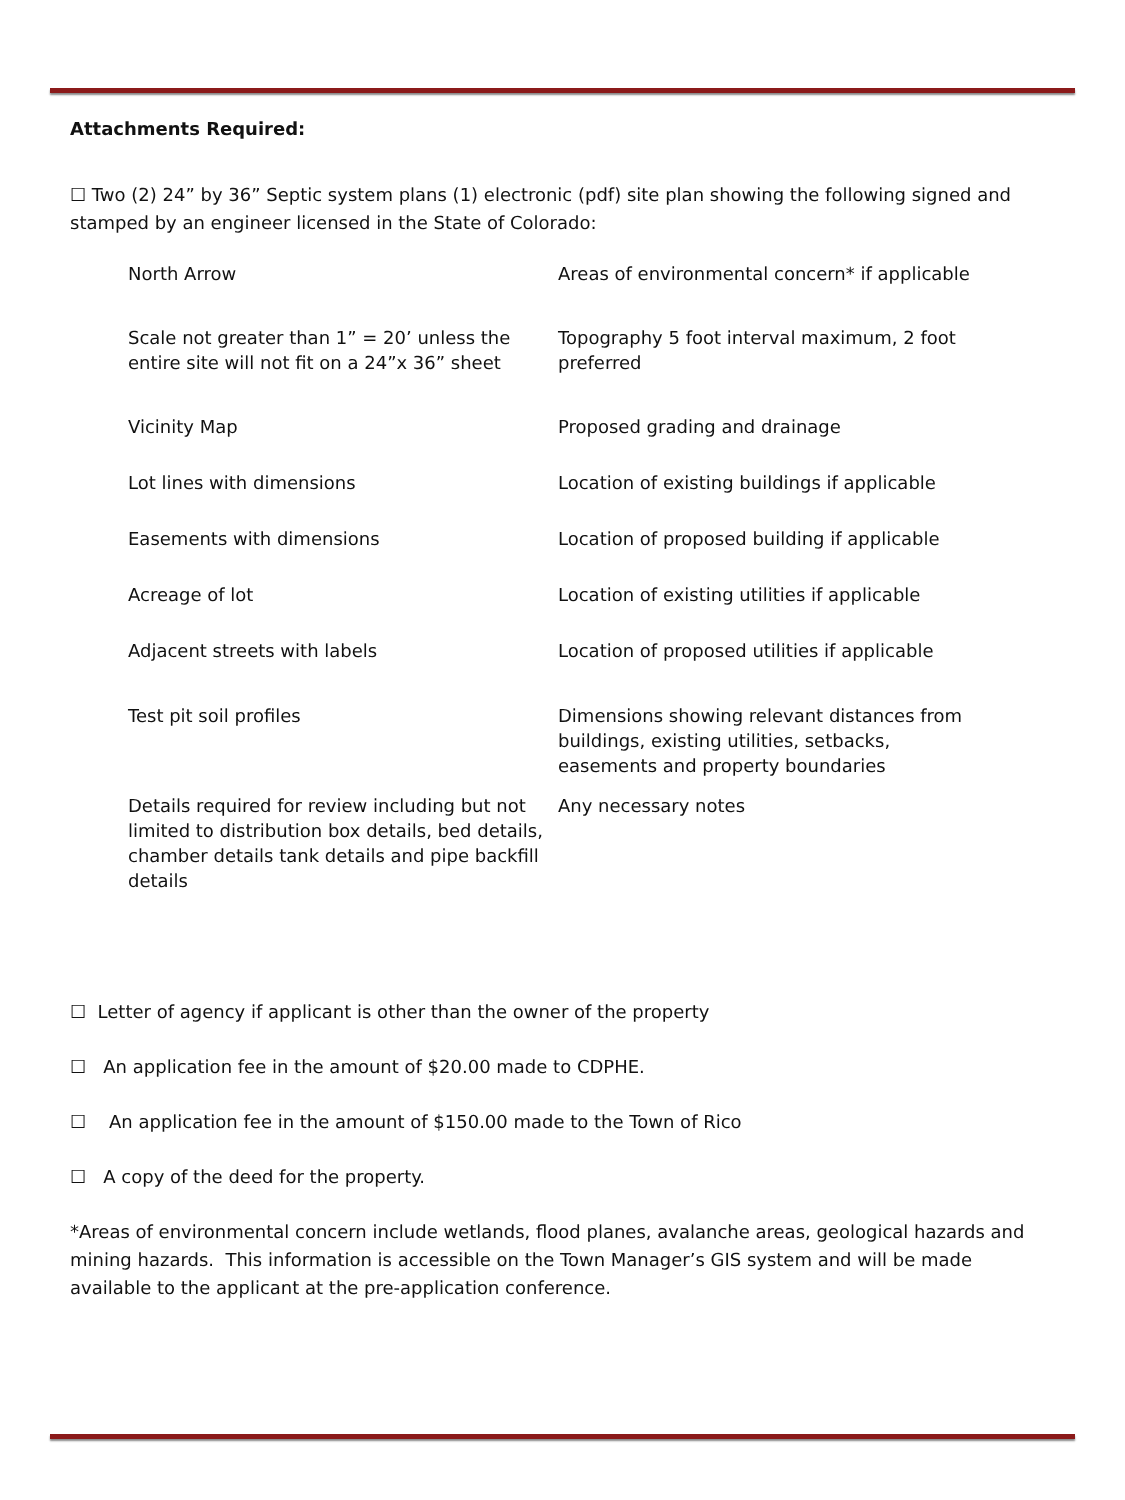Attachments Required:
☐ Two (2) 24” by 36” Septic system plans (1) electronic (pdf) site plan showing the following signed and stamped by an engineer licensed in the State of Colorado:
| North Arrow | Areas of environmental concern* if applicable |
| Scale not greater than 1” = 20’ unless the entire site will not fit on a 24”x 36” sheet | Topography 5 foot interval maximum, 2 foot preferred |
| Vicinity Map | Proposed grading and drainage |
| Lot lines with dimensions | Location of existing buildings if applicable |
| Easements with dimensions | Location of proposed building if applicable |
| Acreage of lot | Location of existing utilities if applicable |
| Adjacent streets with labels | Location of proposed utilities if applicable |
| Test pit soil profiles | Dimensions showing relevant distances from buildings, existing utilities, setbacks, easements and property boundaries |
| Details required for review including but not limited to distribution box details, bed details, chamber details tank details and pipe backfill details | Any necessary notes |
☐ Letter of agency if applicant is other than the owner of the property
☐ An application fee in the amount of $20.00 made to CDPHE.
☐ An application fee in the amount of $150.00 made to the Town of Rico
☐ A copy of the deed for the property.
*Areas of environmental concern include wetlands, flood planes, avalanche areas, geological hazards and mining hazards. This information is accessible on the Town Manager’s GIS system and will be made available to the applicant at the pre-application conference.